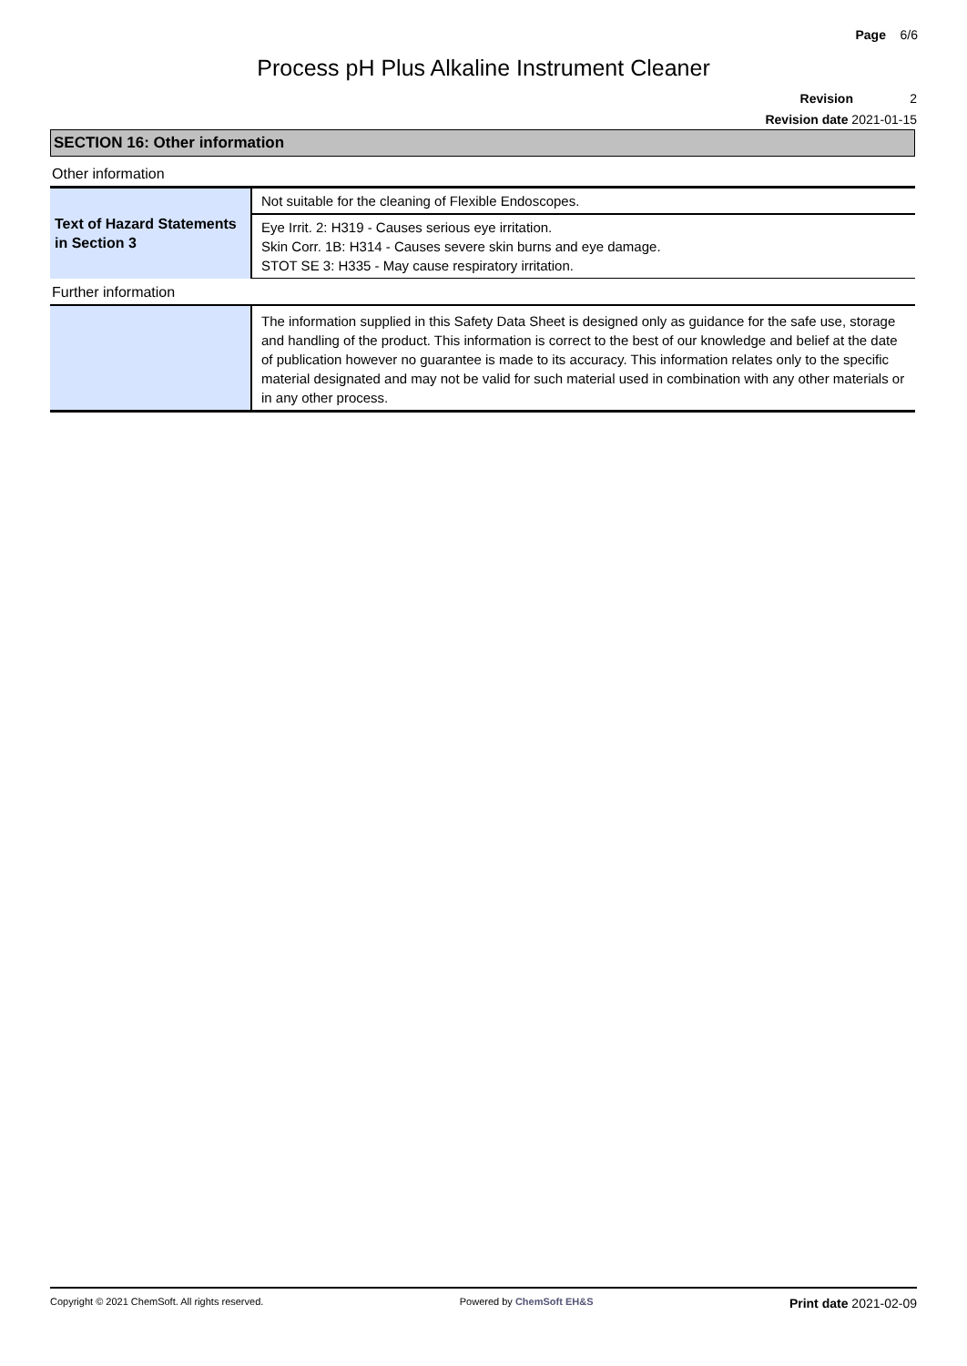Page 6/6
Process pH Plus Alkaline Instrument Cleaner
Revision 2
Revision date 2021-01-15
SECTION 16: Other information
Other information
| Text of Hazard Statements in Section 3 | Not suitable for the cleaning of Flexible Endoscopes. |
| | Eye Irrit. 2: H319 - Causes serious eye irritation. Skin Corr. 1B: H314 - Causes severe skin burns and eye damage. STOT SE 3: H335 - May cause respiratory irritation. |
Further information
| | The information supplied in this Safety Data Sheet is designed only as guidance for the safe use, storage and handling of the product. This information is correct to the best of our knowledge and belief at the date of publication however no guarantee is made to its accuracy. This information relates only to the specific material designated and may not be valid for such material used in combination with any other materials or in any other process. |
Copyright © 2021 ChemSoft. All rights reserved. Powered by ChemSoft EH&S Print date 2021-02-09